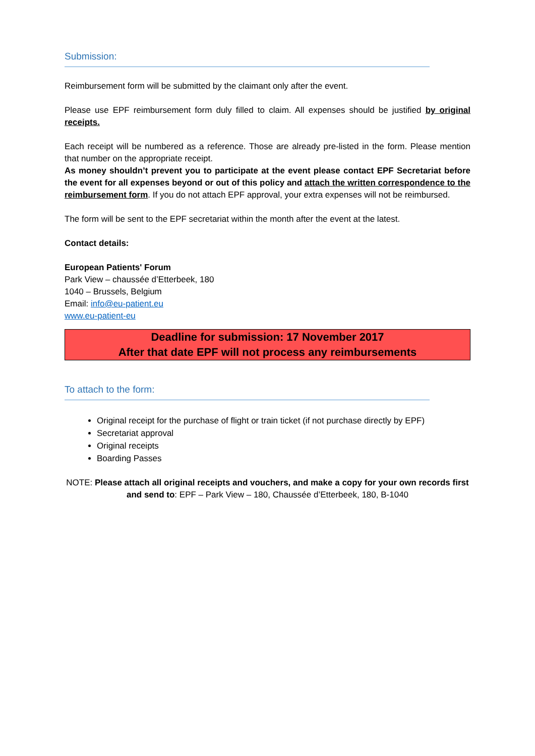Submission:
Reimbursement form will be submitted by the claimant only after the event.
Please use EPF reimbursement form duly filled to claim. All expenses should be justified by original receipts.
Each receipt will be numbered as a reference. Those are already pre-listed in the form. Please mention that number on the appropriate receipt.
As money shouldn’t prevent you to participate at the event please contact EPF Secretariat before the event for all expenses beyond or out of this policy and attach the written correspondence to the reimbursement form. If you do not attach EPF approval, your extra expenses will not be reimbursed.
The form will be sent to the EPF secretariat within the month after the event at the latest.
Contact details:
European Patients' Forum
Park View – chaussée d’Etterbeek, 180
1040 – Brussels, Belgium
Email: info@eu-patient.eu
www.eu-patient-eu
Deadline for submission: 17 November 2017
After that date EPF will not process any reimbursements
To attach to the form:
Original receipt for the purchase of flight or train ticket (if not purchase directly by EPF)
Secretariat approval
Original receipts
Boarding Passes
NOTE: Please attach all original receipts and vouchers, and make a copy for your own records first and send to: EPF – Park View – 180, Chaussée d’Etterbeek, 180, B-1040